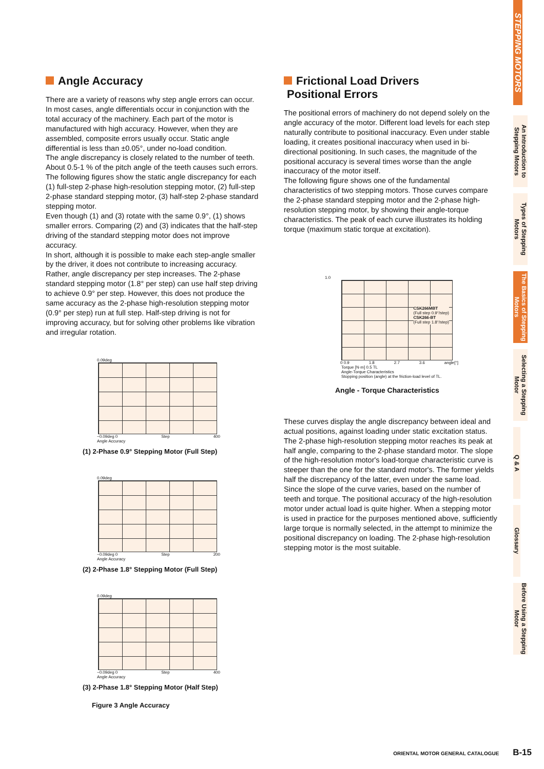STEPPING MOTORS
An Introduction to Stepping Motors
Types of Stepping Motors
The Basics of Stepping Motors
Selecting a Stepping Motor
Q & A
Glossary
Before Using a Stepping Motor
Angle Accuracy
There are a variety of reasons why step angle errors can occur. In most cases, angle differentials occur in conjunction with the total accuracy of the machinery. Each part of the motor is manufactured with high accuracy. However, when they are assembled, composite errors usually occur. Static angle differential is less than ±0.05°, under no-load condition.
The angle discrepancy is closely related to the number of teeth. About 0.5-1 % of the pitch angle of the teeth causes such errors. The following figures show the static angle discrepancy for each (1) full-step 2-phase high-resolution stepping motor, (2) full-step 2-phase standard stepping motor, (3) half-step 2-phase standard stepping motor.
Even though (1) and (3) rotate with the same 0.9°, (1) shows smaller errors. Comparing (2) and (3) indicates that the half-step driving of the standard stepping motor does not improve accuracy.
In short, although it is possible to make each step-angle smaller by the driver, it does not contribute to increasing accuracy. Rather, angle discrepancy per step increases. The 2-phase standard stepping motor (1.8° per step) can use half step driving to achieve 0.9° per step. However, this does not produce the same accuracy as the 2-phase high-resolution stepping motor (0.9° per step) run at full step. Half-step driving is not for improving accuracy, but for solving other problems like vibration and irregular rotation.
0.09deg
−0.09deg 0 Step 400
Angle Accuracy
(1) 2-Phase 0.9° Stepping Motor (Full Step)
0.09deg
−0.09deg 0 Step 200
Angle Accuracy
(2) 2-Phase 1.8° Stepping Motor (Full Step)
0.09deg
−0.09deg 0 Step 400
Angle Accuracy
(3) 2-Phase 1.8° Stepping Motor (Half Step)
Figure 3 Angle Accuracy
Frictional Load Drivers
Positional Errors
The positional errors of machinery do not depend solely on the angle accuracy of the motor. Different load levels for each step naturally contribute to positional inaccuracy. Even under stable loading, it creates positional inaccuracy when used in bi-directional positioning. In such cases, the magnitude of the positional accuracy is several times worse than the angle inaccuracy of the motor itself.
The following figure shows one of the fundamental characteristics of two stepping motors. Those curves compare the 2-phase standard stepping motor and the 2-phase high-resolution stepping motor, by showing their angle-torque characteristics. The peak of each curve illustrates its holding torque (maximum static torque at excitation).
1.0
CSK266MBT
(Full step 0.9°/step)
CSK266-BT
(Full step 1.8°/step)
0 0.9 1.8 2.7 3.6 angle[°]
Torque [N·m] 0.5 TL
Angle-Torque Characteristics
Stopping position (angle) at the friction-load level of TL.
Angle - Torque Characteristics
These curves display the angle discrepancy between ideal and actual positions, against loading under static excitation status.
The 2-phase high-resolution stepping motor reaches its peak at half angle, comparing to the 2-phase standard motor. The slope of the high-resolution motor's load-torque characteristic curve is steeper than the one for the standard motor's. The former yields half the discrepancy of the latter, even under the same load. Since the slope of the curve varies, based on the number of teeth and torque. The positional accuracy of the high-resolution motor under actual load is quite higher. When a stepping motor is used in practice for the purposes mentioned above, sufficiently large torque is normally selected, in the attempt to minimize the positional discrepancy on loading. The 2-phase high-resolution stepping motor is the most suitable.
ORIENTAL MOTOR GENERAL CATALOGUE B-15